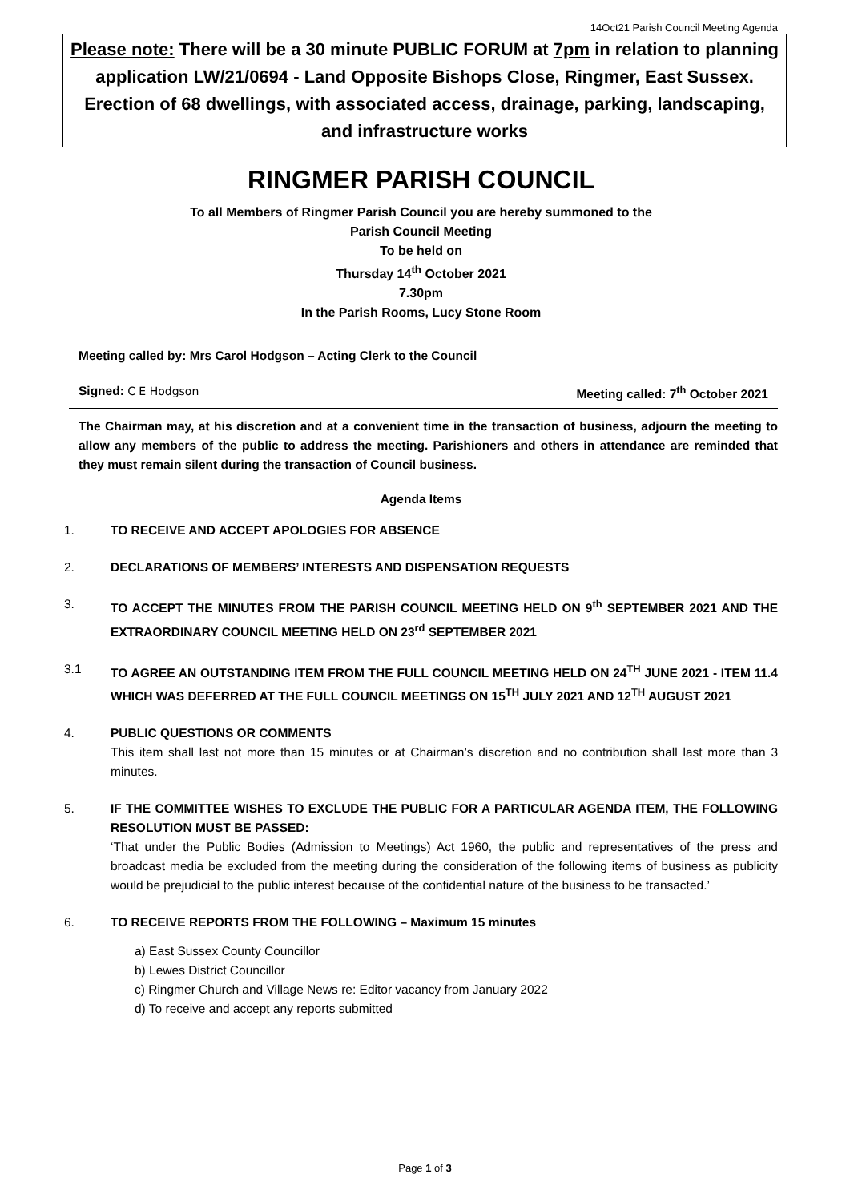14Oct21 Parish Council Meeting Agenda
Please note: There will be a 30 minute PUBLIC FORUM at 7pm in relation to planning application LW/21/0694 - Land Opposite Bishops Close, Ringmer, East Sussex. Erection of 68 dwellings, with associated access, drainage, parking, landscaping, and infrastructure works
RINGMER PARISH COUNCIL
To all Members of Ringmer Parish Council you are hereby summoned to the
Parish Council Meeting
To be held on
Thursday 14<sup>th</sup> October 2021
7.30pm
In the Parish Rooms, Lucy Stone Room
Meeting called by: Mrs Carol Hodgson – Acting Clerk to the Council
Signed: C E Hodgson Meeting called: 7<sup>th</sup> October 2021
The Chairman may, at his discretion and at a convenient time in the transaction of business, adjourn the meeting to allow any members of the public to address the meeting. Parishioners and others in attendance are reminded that they must remain silent during the transaction of Council business.
Agenda Items
1. TO RECEIVE AND ACCEPT APOLOGIES FOR ABSENCE
2. DECLARATIONS OF MEMBERS’ INTERESTS AND DISPENSATION REQUESTS
3. TO ACCEPT THE MINUTES FROM THE PARISH COUNCIL MEETING HELD ON 9<sup>th</sup> SEPTEMBER 2021 AND THE EXTRAORDINARY COUNCIL MEETING HELD ON 23<sup>rd</sup> SEPTEMBER 2021
3.1 TO AGREE AN OUTSTANDING ITEM FROM THE FULL COUNCIL MEETING HELD ON 24<sup>TH</sup> JUNE 2021 - ITEM 11.4 WHICH WAS DEFERRED AT THE FULL COUNCIL MEETINGS ON 15<sup>TH</sup> JULY 2021 AND 12<sup>TH</sup> AUGUST 2021
4. PUBLIC QUESTIONS OR COMMENTS
This item shall last not more than 15 minutes or at Chairman’s discretion and no contribution shall last more than 3 minutes.
5. IF THE COMMITTEE WISHES TO EXCLUDE THE PUBLIC FOR A PARTICULAR AGENDA ITEM, THE FOLLOWING RESOLUTION MUST BE PASSED:
‘That under the Public Bodies (Admission to Meetings) Act 1960, the public and representatives of the press and broadcast media be excluded from the meeting during the consideration of the following items of business as publicity would be prejudicial to the public interest because of the confidential nature of the business to be transacted.’
6. TO RECEIVE REPORTS FROM THE FOLLOWING – Maximum 15 minutes
a) East Sussex County Councillor
b) Lewes District Councillor
c) Ringmer Church and Village News re: Editor vacancy from January 2022
d) To receive and accept any reports submitted
Page 1 of 3